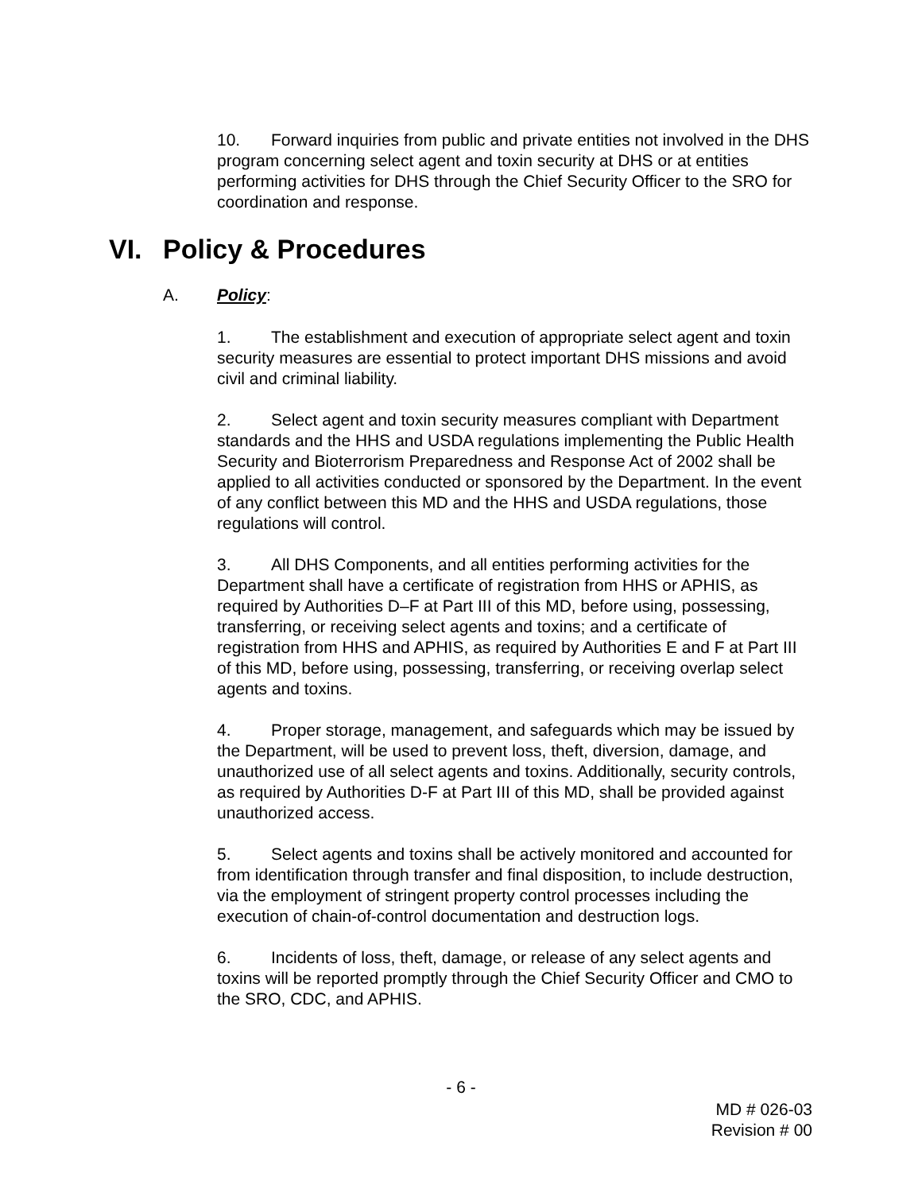10. Forward inquiries from public and private entities not involved in the DHS program concerning select agent and toxin security at DHS or at entities performing activities for DHS through the Chief Security Officer to the SRO for coordination and response.
VI. Policy & Procedures
A. Policy:
1. The establishment and execution of appropriate select agent and toxin security measures are essential to protect important DHS missions and avoid civil and criminal liability.
2. Select agent and toxin security measures compliant with Department standards and the HHS and USDA regulations implementing the Public Health Security and Bioterrorism Preparedness and Response Act of 2002 shall be applied to all activities conducted or sponsored by the Department. In the event of any conflict between this MD and the HHS and USDA regulations, those regulations will control.
3. All DHS Components, and all entities performing activities for the Department shall have a certificate of registration from HHS or APHIS, as required by Authorities D–F at Part III of this MD, before using, possessing, transferring, or receiving select agents and toxins; and a certificate of registration from HHS and APHIS, as required by Authorities E and F at Part III of this MD, before using, possessing, transferring, or receiving overlap select agents and toxins.
4. Proper storage, management, and safeguards which may be issued by the Department, will be used to prevent loss, theft, diversion, damage, and unauthorized use of all select agents and toxins. Additionally, security controls, as required by Authorities D-F at Part III of this MD, shall be provided against unauthorized access.
5. Select agents and toxins shall be actively monitored and accounted for from identification through transfer and final disposition, to include destruction, via the employment of stringent property control processes including the execution of chain-of-control documentation and destruction logs.
6. Incidents of loss, theft, damage, or release of any select agents and toxins will be reported promptly through the Chief Security Officer and CMO to the SRO, CDC, and APHIS.
- 6 -
MD # 026-03
Revision # 00